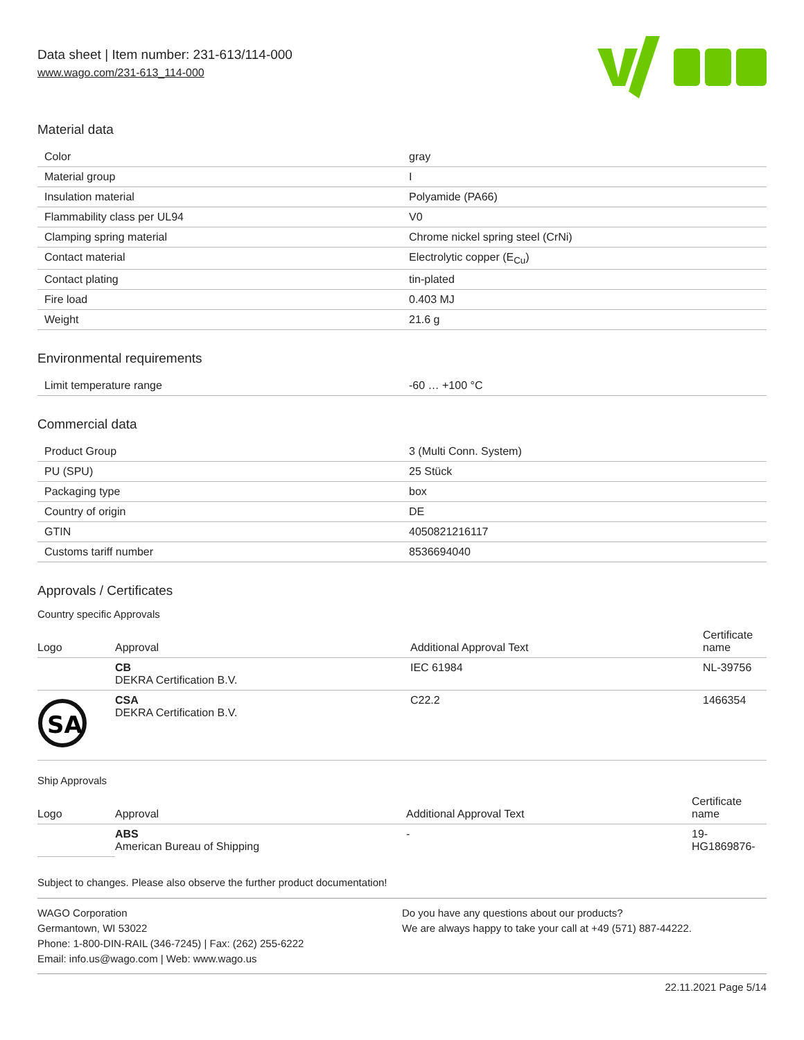Data sheet | Item number: 231-613/114-000
www.wago.com/231-613_114-000
Material data
| Color | gray |
| Material group | I |
| Insulation material | Polyamide (PA66) |
| Flammability class per UL94 | V0 |
| Clamping spring material | Chrome nickel spring steel (CrNi) |
| Contact material | Electrolytic copper (E<sub>Cu</sub>) |
| Contact plating | tin-plated |
| Fire load | 0.403 MJ |
| Weight | 21.6 g |
Environmental requirements
| Limit temperature range | -60 … +100 °C |
Commercial data
| Product Group | 3 (Multi Conn. System) |
| PU (SPU) | 25 Stück |
| Packaging type | box |
| Country of origin | DE |
| GTIN | 4050821216117 |
| Customs tariff number | 8536694040 |
Approvals / Certificates
Country specific Approvals
| Logo | Approval | Additional Approval Text | Certificate name |
| --- | --- | --- | --- |
| | CB DEKRA Certification B.V. | IEC 61984 | NL-39756 |
| SA | CSA DEKRA Certification B.V. | C22.2 | 1466354 |
Ship Approvals
| Logo | Approval | Additional Approval Text | Certificate name |
| --- | --- | --- | --- |
| | ABS American Bureau of Shipping | - | 19- HG1869876- |
Subject to changes. Please also observe the further product documentation!
WAGO Corporation
Germantown, WI 53022
Phone: 1-800-DIN-RAIL (346-7245) | Fax: (262) 255-6222
Email: info.us@wago.com | Web: www.wago.us
Do you have any questions about our products?
We are always happy to take your call at +49 (571) 887-44222.
22.11.2021 Page 5/14